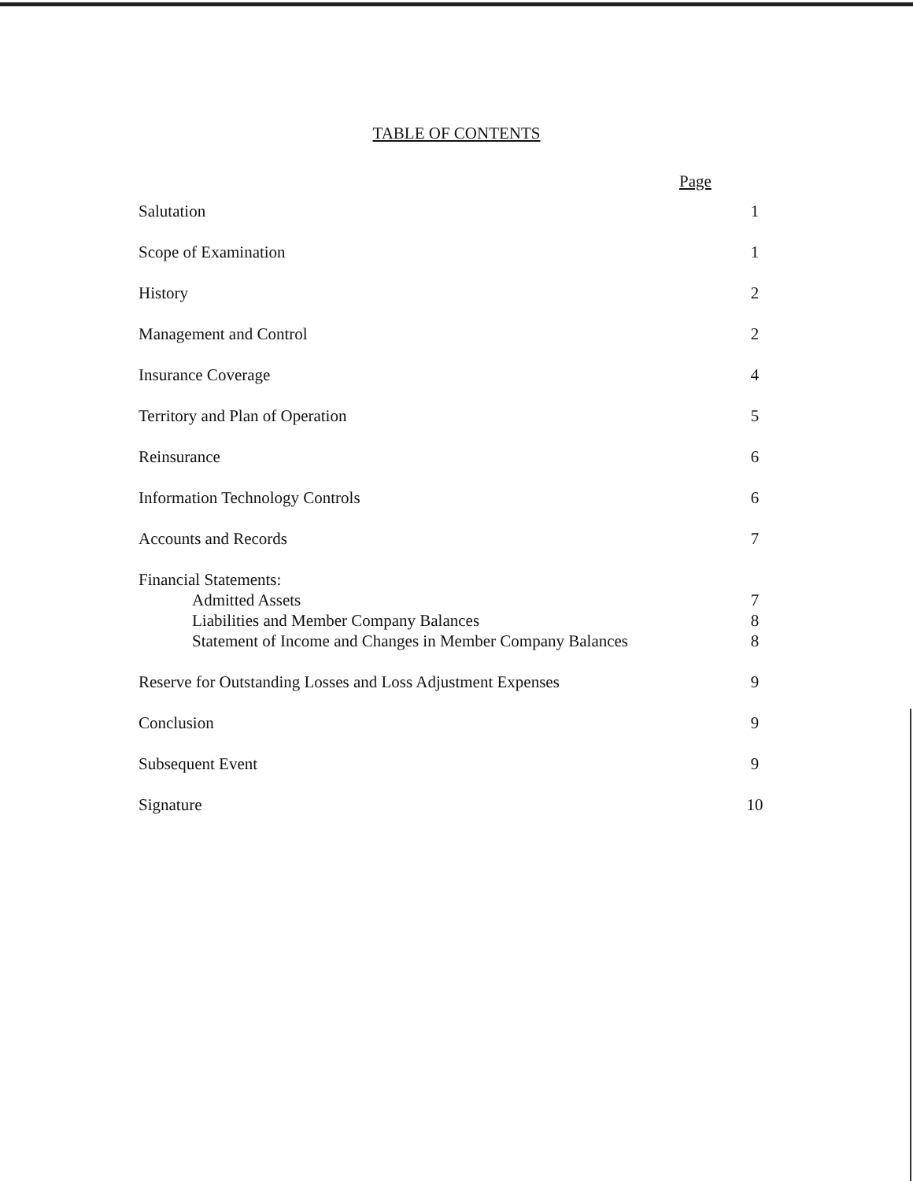TABLE OF CONTENTS
Page
| Salutation | 1 |
| Scope of Examination | 1 |
| History | 2 |
| Management and Control | 2 |
| Insurance Coverage | 4 |
| Territory and Plan of Operation | 5 |
| Reinsurance | 6 |
| Information Technology Controls | 6 |
| Accounts and Records | 7 |
| Financial Statements: | |
| Admitted Assets | 7 |
| Liabilities and Member Company Balances | 8 |
| Statement of Income and Changes in Member Company Balances | 8 |
| Reserve for Outstanding Losses and Loss Adjustment Expenses | 9 |
| Conclusion | 9 |
| Subsequent Event | 9 |
| Signature | 10 |